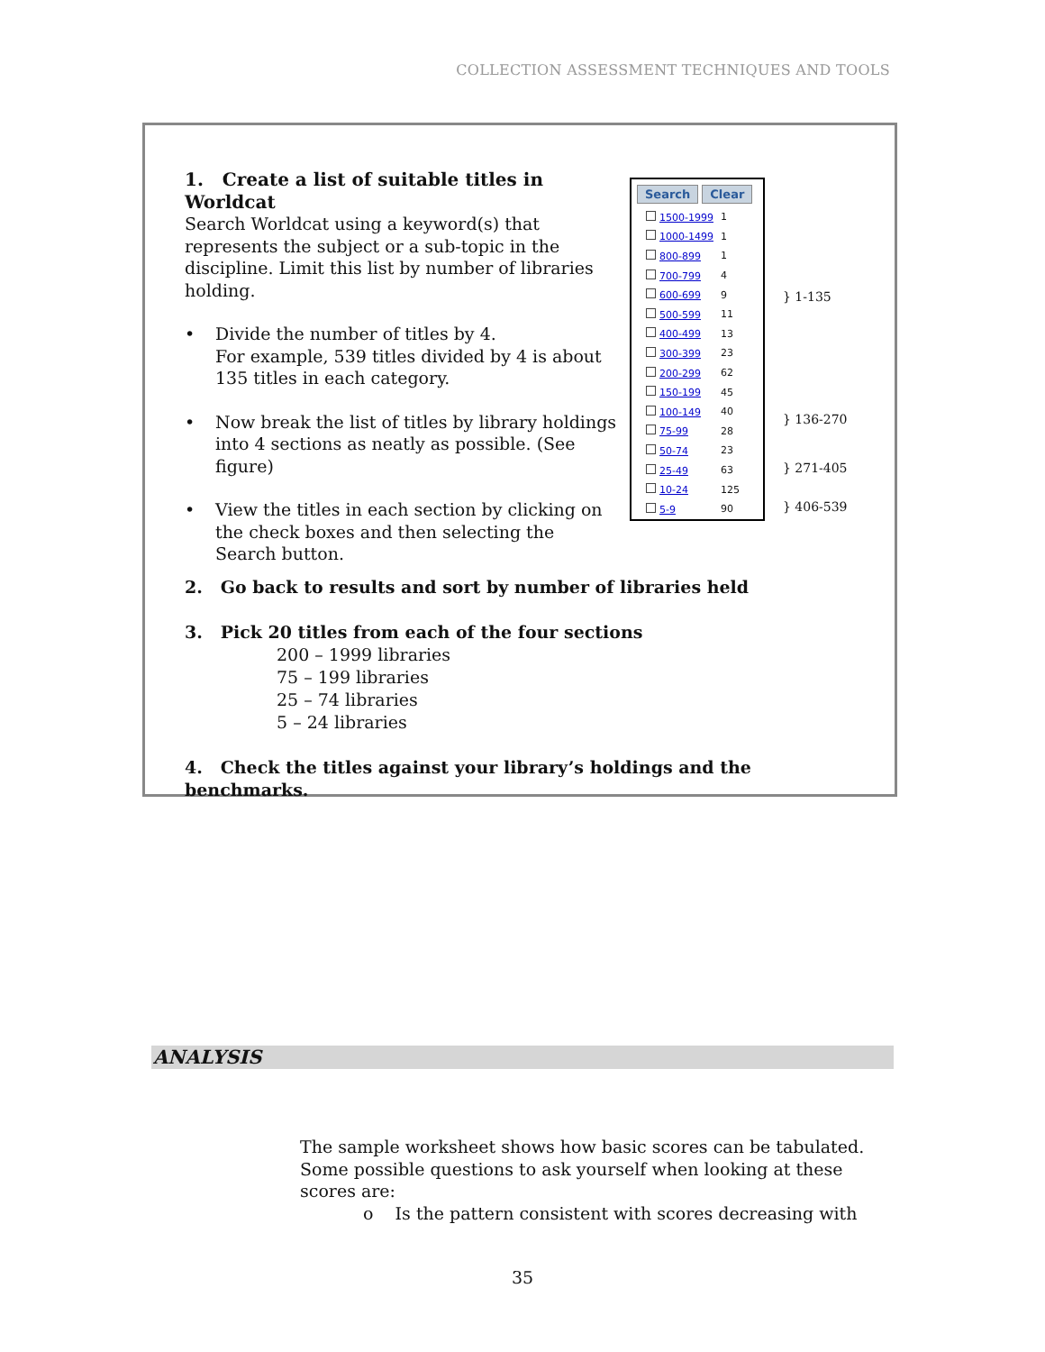COLLECTION ASSESSMENT TECHNIQUES AND TOOLS
1. Create a list of suitable titles in Worldcat
Search Worldcat using a keyword(s) that represents the subject or a sub-topic in the discipline. Limit this list by number of libraries holding.
• Divide the number of titles by 4.
For example, 539 titles divided by 4 is about 135 titles in each category.
• Now break the list of titles by library holdings into 4 sections as neatly as possible. (See figure)
• View the titles in each section by clicking on the check boxes and then selecting the Search button.
Search Clear
| 1500-1999 | 1 |
| 1000-1499 | 1 |
| 800-899 | 1 |
| 700-799 | 4 |
| 600-699 | 9 |
| 500-599 | 11 |
| 400-499 | 13 |
| 300-399 | 23 |
| 200-299 | 62 |
| 150-199 | 45 |
| 100-149 | 40 |
| 75-99 | 28 |
| 50-74 | 23 |
| 25-49 | 63 |
| 10-24 | 125 |
| 5-9 | 90 |
} 1-135
} 136-270
} 271-405
} 406-539
2. Go back to results and sort by number of libraries held
3. Pick 20 titles from each of the four sections
200 – 1999 libraries
75 – 199 libraries
25 – 74 libraries
5 – 24 libraries
4. Check the titles against your library’s holdings and the benchmarks.
ANALYSIS
The sample worksheet shows how basic scores can be tabulated. Some possible questions to ask yourself when looking at these scores are:
o Is the pattern consistent with scores decreasing with
35